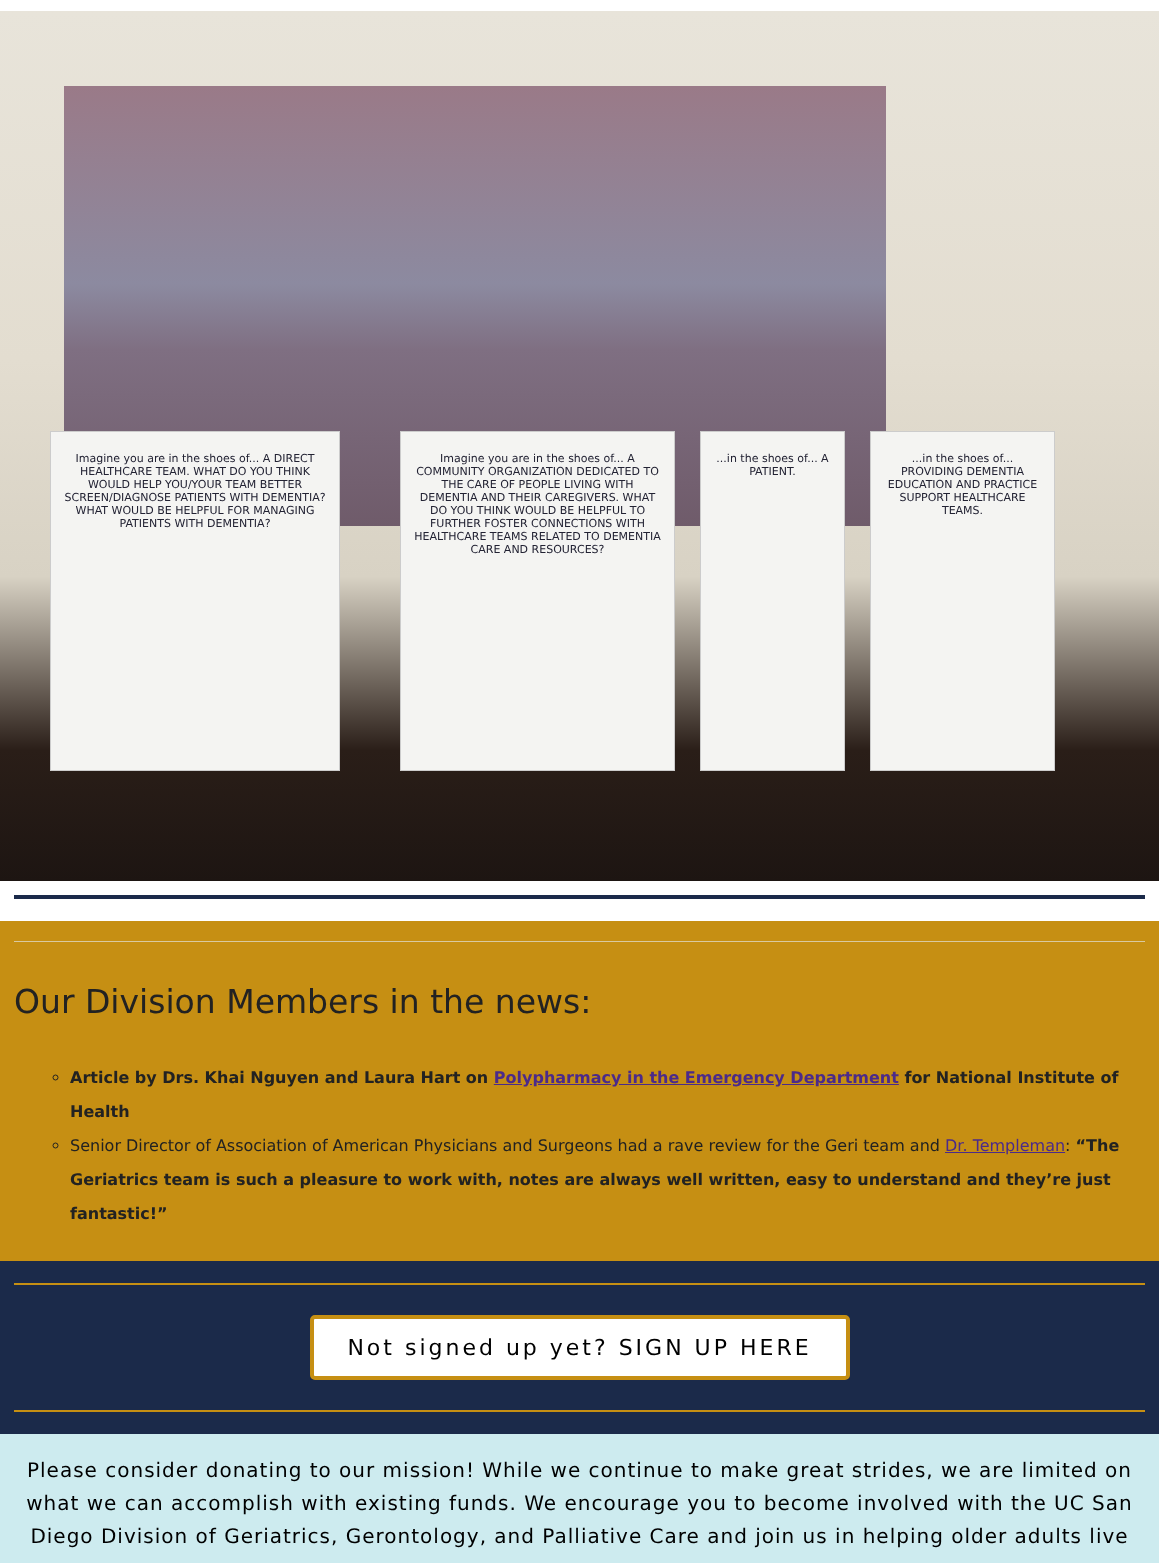Imagine you are in the shoes of... A DIRECT HEALTHCARE TEAM. WHAT DO YOU THINK WOULD HELP YOU/YOUR TEAM BETTER SCREEN/DIAGNOSE PATIENTS WITH DEMENTIA? WHAT WOULD BE HELPFUL FOR MANAGING PATIENTS WITH DEMENTIA?
Imagine you are in the shoes of... A COMMUNITY ORGANIZATION DEDICATED TO THE CARE OF PEOPLE LIVING WITH DEMENTIA AND THEIR CAREGIVERS. WHAT DO YOU THINK WOULD BE HELPFUL TO FURTHER FOSTER CONNECTIONS WITH HEALTHCARE TEAMS RELATED TO DEMENTIA CARE AND RESOURCES?
...in the shoes of... A PATIENT.
...in the shoes of... PROVIDING DEMENTIA EDUCATION AND PRACTICE SUPPORT HEALTHCARE TEAMS.
Our Division Members in the news:
Article by Drs. Khai Nguyen and Laura Hart on Polypharmacy in the Emergency Department for National Institute of Health
Senior Director of Association of American Physicians and Surgeons had a rave review for the Geri team and Dr. Templeman: “The Geriatrics team is such a pleasure to work with, notes are always well written, easy to understand and they’re just fantastic!”
Not signed up yet? SIGN UP HERE
Please consider donating to our mission! While we continue to make great strides, we are limited on what we can accomplish with existing funds. We encourage you to become involved with the UC San Diego Division of Geriatrics, Gerontology, and Palliative Care and join us in helping older adults live